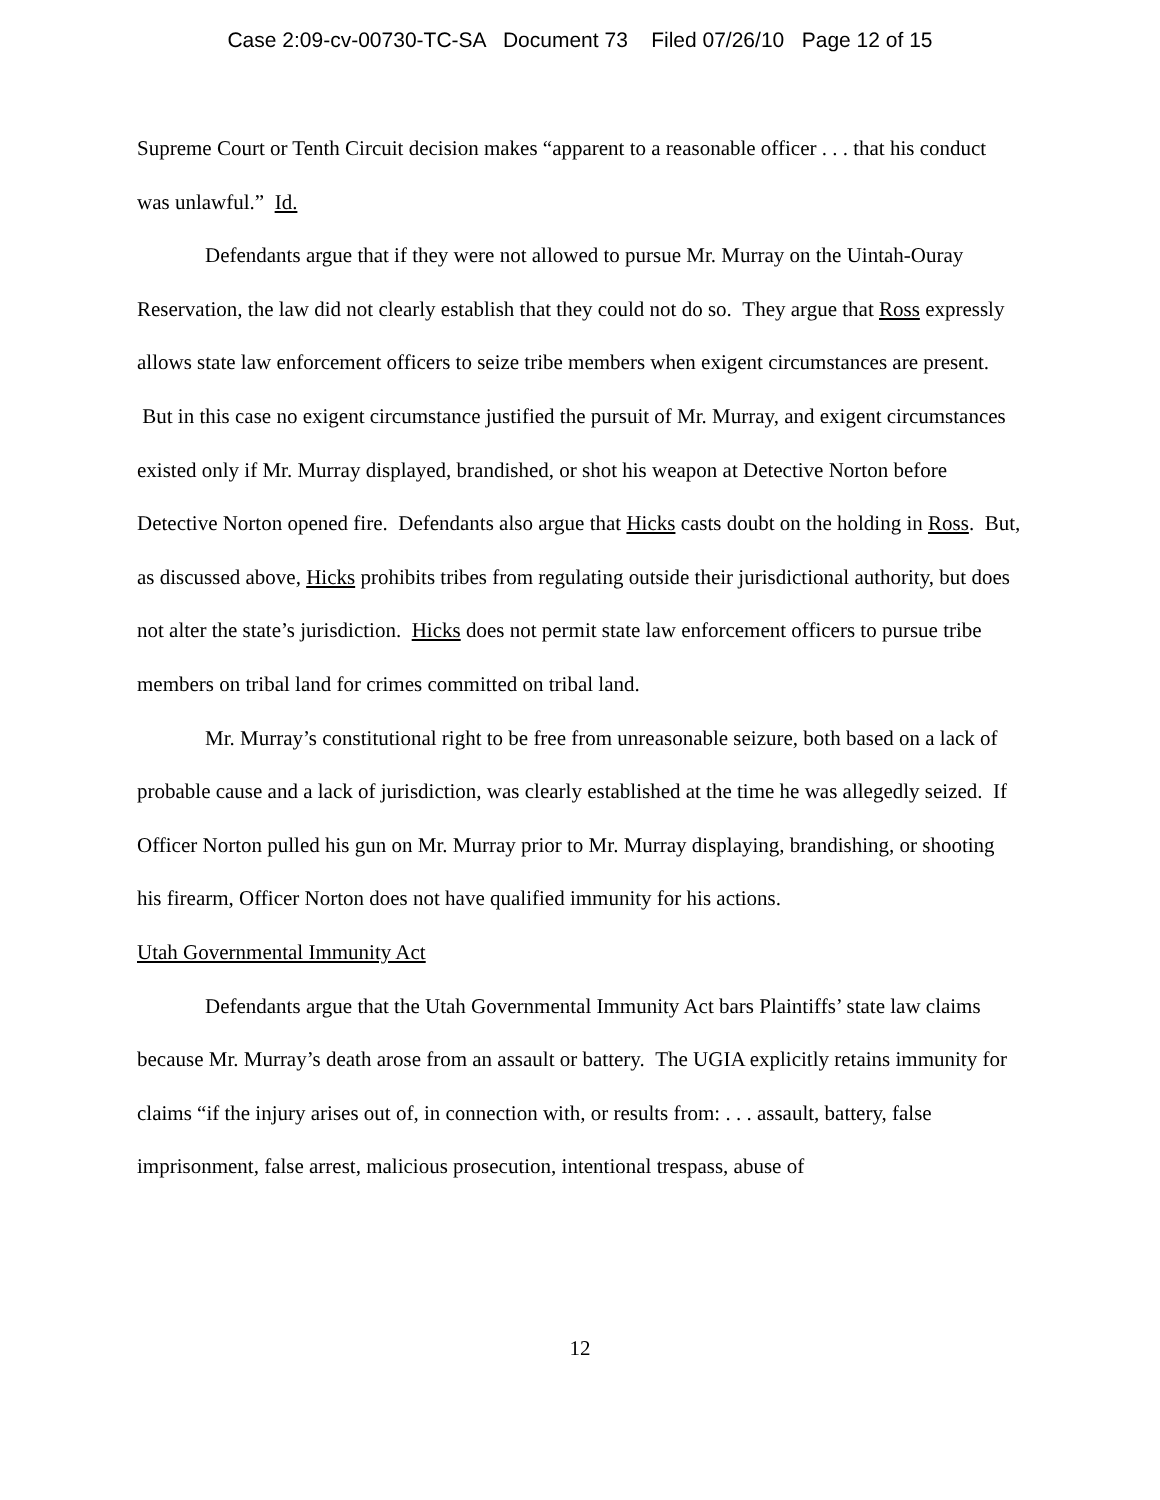Case 2:09-cv-00730-TC-SA Document 73 Filed 07/26/10 Page 12 of 15
Supreme Court or Tenth Circuit decision makes “apparent to a reasonable officer . . . that his conduct was unlawful.” Id.
Defendants argue that if they were not allowed to pursue Mr. Murray on the Uintah-Ouray Reservation, the law did not clearly establish that they could not do so. They argue that Ross expressly allows state law enforcement officers to seize tribe members when exigent circumstances are present. But in this case no exigent circumstance justified the pursuit of Mr. Murray, and exigent circumstances existed only if Mr. Murray displayed, brandished, or shot his weapon at Detective Norton before Detective Norton opened fire. Defendants also argue that Hicks casts doubt on the holding in Ross. But, as discussed above, Hicks prohibits tribes from regulating outside their jurisdictional authority, but does not alter the state’s jurisdiction. Hicks does not permit state law enforcement officers to pursue tribe members on tribal land for crimes committed on tribal land.
Mr. Murray’s constitutional right to be free from unreasonable seizure, both based on a lack of probable cause and a lack of jurisdiction, was clearly established at the time he was allegedly seized. If Officer Norton pulled his gun on Mr. Murray prior to Mr. Murray displaying, brandishing, or shooting his firearm, Officer Norton does not have qualified immunity for his actions.
Utah Governmental Immunity Act
Defendants argue that the Utah Governmental Immunity Act bars Plaintiffs’ state law claims because Mr. Murray’s death arose from an assault or battery. The UGIA explicitly retains immunity for claims “if the injury arises out of, in connection with, or results from: . . . assault, battery, false imprisonment, false arrest, malicious prosecution, intentional trespass, abuse of
12